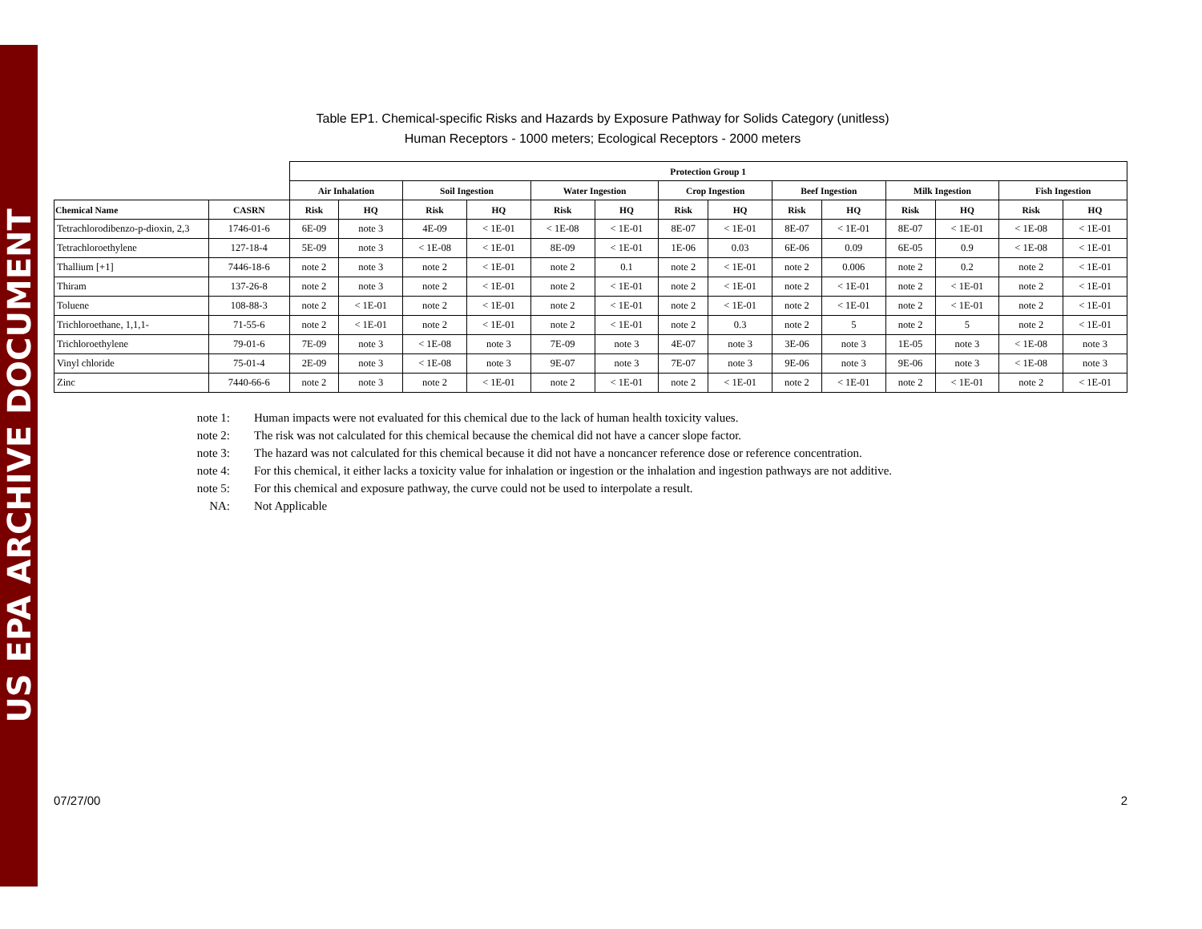US EPA ARCHIVE DOCUMENT
Table EP1. Chemical-specific Risks and Hazards by Exposure Pathway for Solids Category (unitless)
Human Receptors - 1000 meters; Ecological Receptors - 2000 meters
| | | Protection Group 1 | | | | | | | | | | | | | |
| | | Air Inhalation | | Soil Ingestion | | Water Ingestion | | Crop Ingestion | | Beef Ingestion | | Milk Ingestion | | Fish Ingestion | |
| Chemical Name | CASRN | Risk | HQ | Risk | HQ | Risk | HQ | Risk | HQ | Risk | HQ | Risk | HQ | Risk | HQ |
| Tetrachlorodibenzo-p-dioxin, 2,3 | 1746-01-6 | 6E-09 | note 3 | 4E-09 | < 1E-01 | < 1E-08 | < 1E-01 | 8E-07 | < 1E-01 | 8E-07 | < 1E-01 | 8E-07 | < 1E-01 | < 1E-08 | < 1E-01 |
| Tetrachloroethylene | 127-18-4 | 5E-09 | note 3 | < 1E-08 | < 1E-01 | 8E-09 | < 1E-01 | 1E-06 | 0.03 | 6E-06 | 0.09 | 6E-05 | 0.9 | < 1E-08 | < 1E-01 |
| Thallium [+1] | 7446-18-6 | note 2 | note 3 | note 2 | < 1E-01 | note 2 | 0.1 | note 2 | < 1E-01 | note 2 | 0.006 | note 2 | 0.2 | note 2 | < 1E-01 |
| Thiram | 137-26-8 | note 2 | note 3 | note 2 | < 1E-01 | note 2 | < 1E-01 | note 2 | < 1E-01 | note 2 | < 1E-01 | note 2 | < 1E-01 | note 2 | < 1E-01 |
| Toluene | 108-88-3 | note 2 | < 1E-01 | note 2 | < 1E-01 | note 2 | < 1E-01 | note 2 | < 1E-01 | note 2 | < 1E-01 | note 2 | < 1E-01 | note 2 | < 1E-01 |
| Trichloroethane, 1,1,1- | 71-55-6 | note 2 | < 1E-01 | note 2 | < 1E-01 | note 2 | < 1E-01 | note 2 | 0.3 | note 2 | 5 | note 2 | 5 | note 2 | < 1E-01 |
| Trichloroethylene | 79-01-6 | 7E-09 | note 3 | < 1E-08 | note 3 | 7E-09 | note 3 | 4E-07 | note 3 | 3E-06 | note 3 | 1E-05 | note 3 | < 1E-08 | note 3 |
| Vinyl chloride | 75-01-4 | 2E-09 | note 3 | < 1E-08 | note 3 | 9E-07 | note 3 | 7E-07 | note 3 | 9E-06 | note 3 | 9E-06 | note 3 | < 1E-08 | note 3 |
| Zinc | 7440-66-6 | note 2 | note 3 | note 2 | < 1E-01 | note 2 | < 1E-01 | note 2 | < 1E-01 | note 2 | < 1E-01 | note 2 | < 1E-01 | note 2 | < 1E-01 |
note 1: Human impacts were not evaluated for this chemical due to the lack of human health toxicity values.
note 2: The risk was not calculated for this chemical because the chemical did not have a cancer slope factor.
note 3: The hazard was not calculated for this chemical because it did not have a noncancer reference dose or reference concentration.
note 4: For this chemical, it either lacks a toxicity value for inhalation or ingestion or the inhalation and ingestion pathways are not additive.
note 5: For this chemical and exposure pathway, the curve could not be used to interpolate a result.
NA: Not Applicable
07/27/00 2